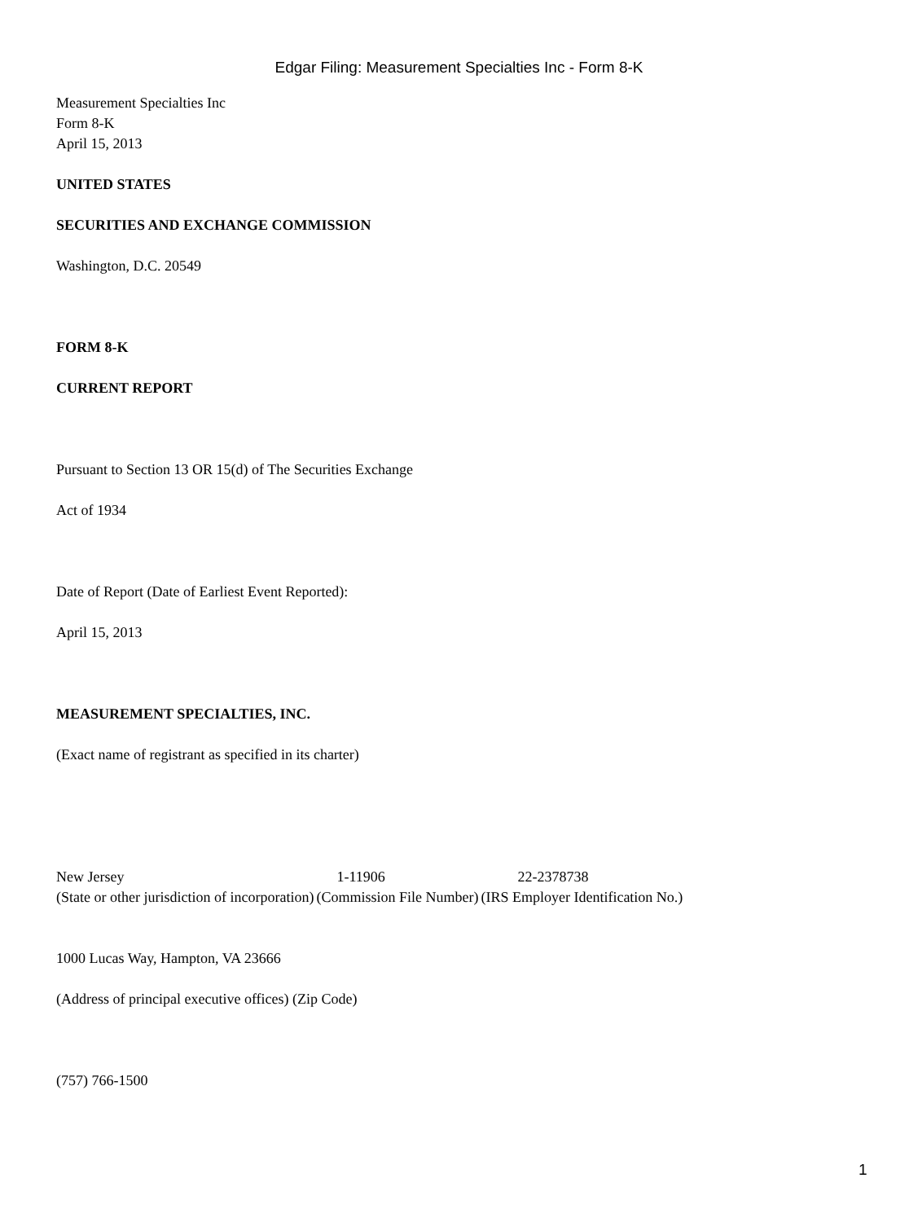Edgar Filing: Measurement Specialties Inc - Form 8-K
Measurement Specialties Inc
Form 8-K
April 15, 2013
UNITED STATES
SECURITIES AND EXCHANGE COMMISSION
Washington, D.C. 20549
FORM 8-K
CURRENT REPORT
Pursuant to Section 13 OR 15(d) of The Securities Exchange
Act of 1934
Date of Report (Date of Earliest Event Reported):
April 15, 2013
MEASUREMENT SPECIALTIES, INC.
(Exact name of registrant as specified in its charter)
| New Jersey | 1-11906 | 22-2378738 |
| (State or other jurisdiction of incorporation) | (Commission File Number) | (IRS Employer Identification No.) |
1000 Lucas Way, Hampton, VA 23666
(Address of principal executive offices) (Zip Code)
(757) 766-1500
1